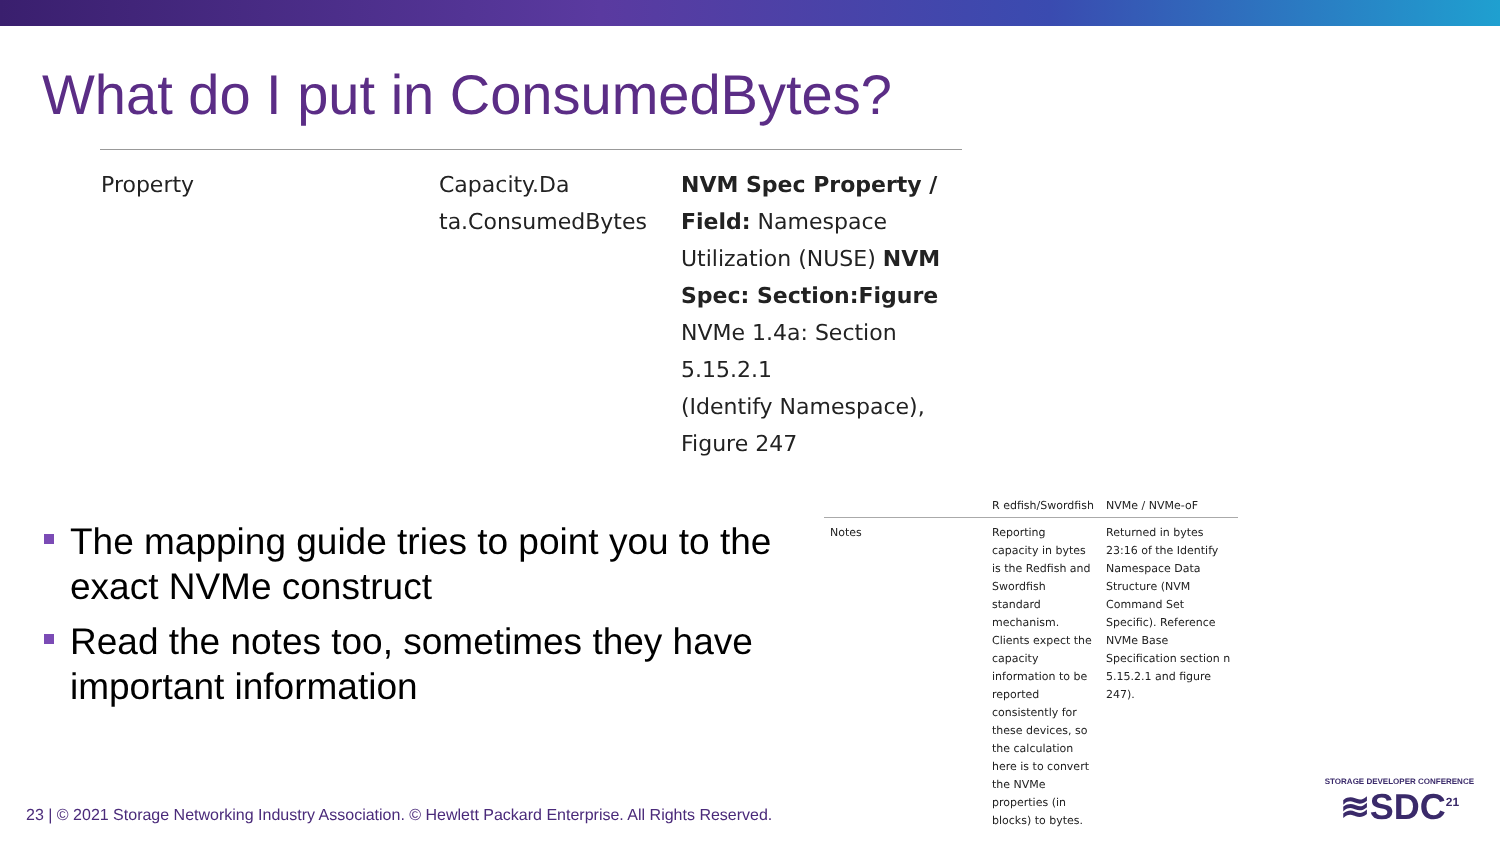What do I put in ConsumedBytes?
| Property | Capacity.Da ta.ConsumedBytes | NVM Spec Property / Field: Namespace Utilization (NUSE) NVM Spec: Section:Figure NVMe 1.4a: Section 5.15.2.1 (Identify Namespace), Figure 247 |
The mapping guide tries to point you to the exact NVMe construct
Read the notes too, sometimes they have important information
| | R edfish/Swordfish | NVMe / NVMe-oF |
| --- | --- | --- |
| Notes | Reporting capacity in bytes is the Redfish and Swordfish standard mechanism. Clients expect the capacity information to be reported consistently for these devices, so the calculation here is to convert the NVMe properties (in blocks) to bytes. | Returned in bytes 23:16 of the Identify Namespace Data Structure (NVM Command Set Specific). Reference NVMe Base Specification section n 5.15.2.1 and figure 247). |
23 | © 2021 Storage Networking Industry Association. © Hewlett Packard Enterprise. All Rights Reserved.
STORAGE DEVELOPER CONFERENCE
≋SDC<sup>21</sup>